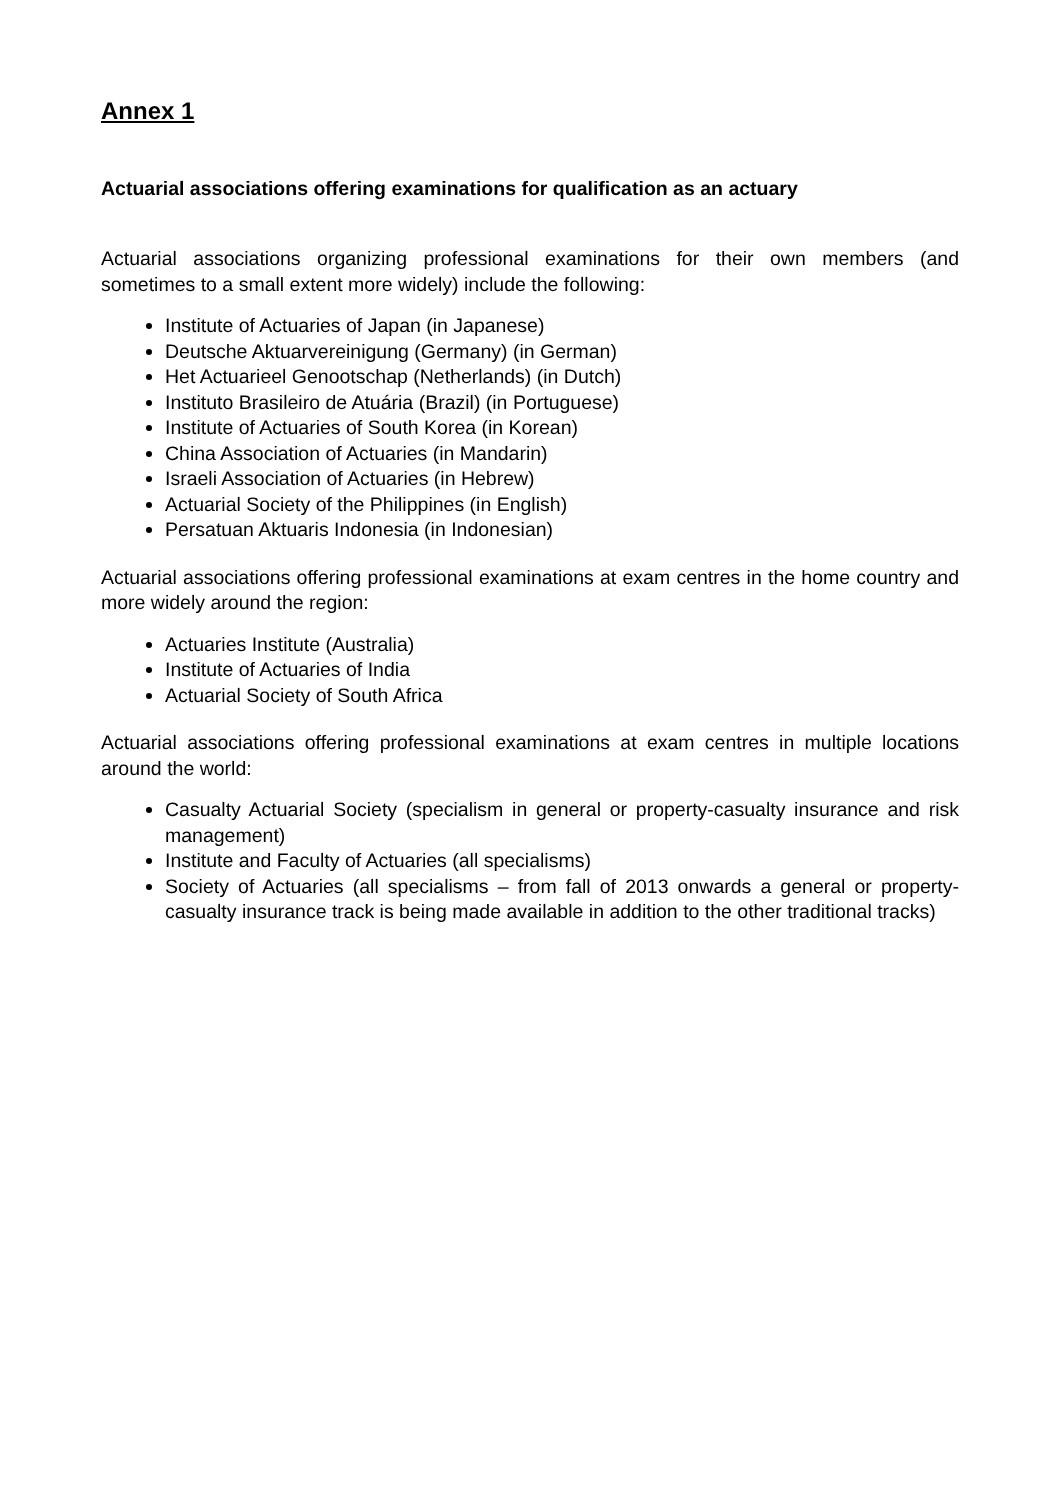Annex 1
Actuarial associations offering examinations for qualification as an actuary
Actuarial associations organizing professional examinations for their own members (and sometimes to a small extent more widely) include the following:
Institute of Actuaries of Japan (in Japanese)
Deutsche Aktuarvereinigung (Germany) (in German)
Het Actuarieel Genootschap (Netherlands) (in Dutch)
Instituto Brasileiro de Atuária (Brazil) (in Portuguese)
Institute of Actuaries of South Korea (in Korean)
China Association of Actuaries (in Mandarin)
Israeli Association of Actuaries (in Hebrew)
Actuarial Society of the Philippines (in English)
Persatuan Aktuaris Indonesia (in Indonesian)
Actuarial associations offering professional examinations at exam centres in the home country and more widely around the region:
Actuaries Institute (Australia)
Institute of Actuaries of India
Actuarial Society of South Africa
Actuarial associations offering professional examinations at exam centres in multiple locations around the world:
Casualty Actuarial Society (specialism in general or property-casualty insurance and risk management)
Institute and Faculty of Actuaries (all specialisms)
Society of Actuaries (all specialisms – from fall of 2013 onwards a general or property-casualty insurance track is being made available in addition to the other traditional tracks)